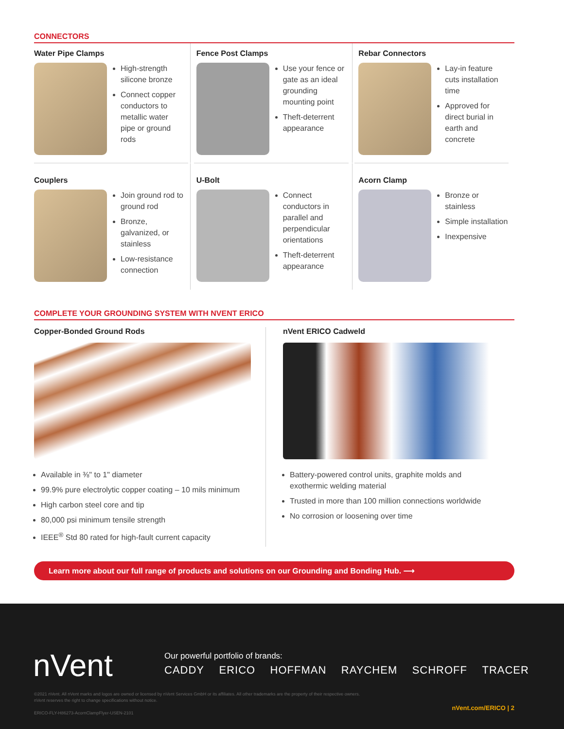CONNECTORS
Water Pipe Clamps
High-strength silicone bronze
Connect copper conductors to metallic water pipe or ground rods
Fence Post Clamps
Use your fence or gate as an ideal grounding mounting point
Theft-deterrent appearance
Rebar Connectors
Lay-in feature cuts installation time
Approved for direct burial in earth and concrete
Couplers
Join ground rod to ground rod
Bronze, galvanized, or stainless
Low-resistance connection
U-Bolt
Connect conductors in parallel and perpendicular orientations
Theft-deterrent appearance
Acorn Clamp
Bronze or stainless
Simple installation
Inexpensive
COMPLETE YOUR GROUNDING SYSTEM WITH NVENT ERICO
Copper-Bonded Ground Rods
Available in ⅜" to 1" diameter
99.9% pure electrolytic copper coating – 10 mils minimum
High carbon steel core and tip
80,000 psi minimum tensile strength
IEEE<sup>®</sup> Std 80 rated for high-fault current capacity
nVent ERICO Cadweld
Battery-powered control units, graphite molds and exothermic welding material
Trusted in more than 100 million connections worldwide
No corrosion or loosening over time
Learn more about our full range of products and solutions on our Grounding and Bonding Hub. ⟶
nVent
Our powerful portfolio of brands:
CADDY ERICO HOFFMAN RAYCHEM SCHROFF TRACER
©2021 nVent. All nVent marks and logos are owned or licensed by nVent Services GmbH or its affiliates. All other trademarks are the property of their respective owners.
nVent reserves the right to change specifications without notice.
ERICO-FLY-H86273-AcornClampFlyer-USEN-2101
nVent.com/ERICO | 2